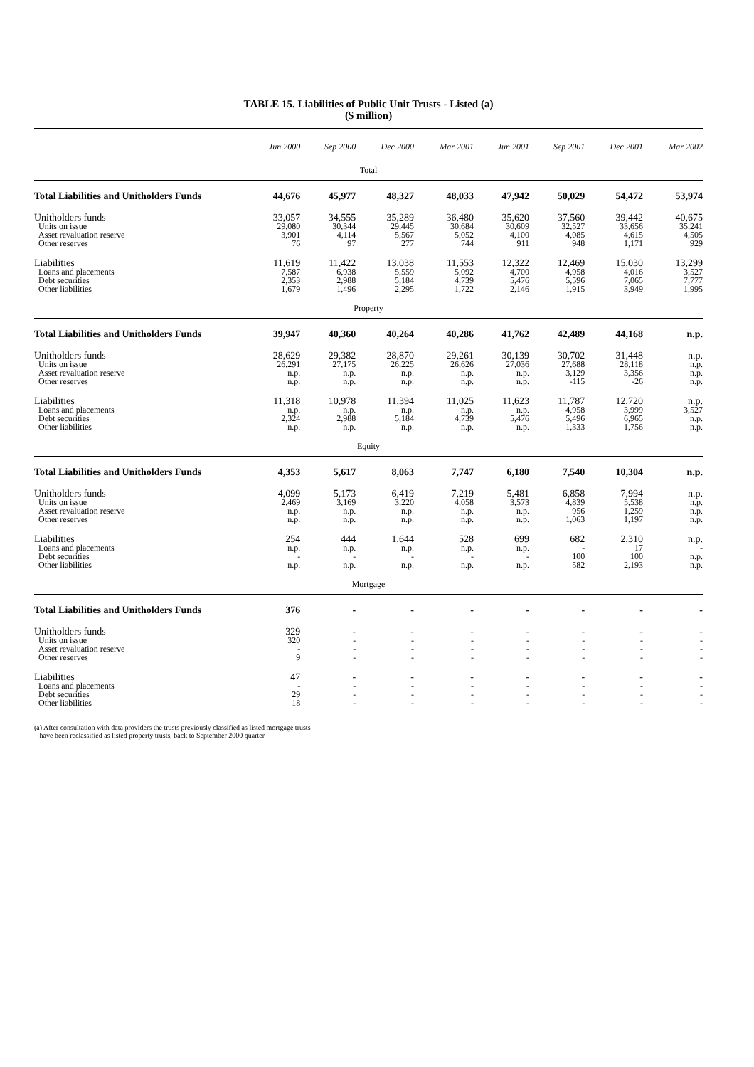TABLE 15. Liabilities of Public Unit Trusts - Listed (a)
($ million)
| | Jun 2000 | Sep 2000 | Dec 2000 | Mar 2001 | Jun 2001 | Sep 2001 | Dec 2001 | Mar 2002 |
| --- | --- | --- | --- | --- | --- | --- | --- | --- |
| Total | | | | | | | | |
| Total Liabilities and Unitholders Funds | 44,676 | 45,977 | 48,327 | 48,033 | 47,942 | 50,029 | 54,472 | 53,974 |
| Unitholders funds | 33,057 | 34,555 | 35,289 | 36,480 | 35,620 | 37,560 | 39,442 | 40,675 |
| Units on issue | 29,080 | 30,344 | 29,445 | 30,684 | 30,609 | 32,527 | 33,656 | 35,241 |
| Asset revaluation reserve | 3,901 | 4,114 | 5,567 | 5,052 | 4,100 | 4,085 | 4,615 | 4,505 |
| Other reserves | 76 | 97 | 277 | 744 | 911 | 948 | 1,171 | 929 |
| Liabilities | 11,619 | 11,422 | 13,038 | 11,553 | 12,322 | 12,469 | 15,030 | 13,299 |
| Loans and placements | 7,587 | 6,938 | 5,559 | 5,092 | 4,700 | 4,958 | 4,016 | 3,527 |
| Debt securities | 2,353 | 2,988 | 5,184 | 4,739 | 5,476 | 5,596 | 7,065 | 7,777 |
| Other liabilities | 1,679 | 1,496 | 2,295 | 1,722 | 2,146 | 1,915 | 3,949 | 1,995 |
| Property | | | | | | | | |
| Total Liabilities and Unitholders Funds | 39,947 | 40,360 | 40,264 | 40,286 | 41,762 | 42,489 | 44,168 | n.p. |
| Unitholders funds | 28,629 | 29,382 | 28,870 | 29,261 | 30,139 | 30,702 | 31,448 | n.p. |
| Units on issue | 26,291 | 27,175 | 26,225 | 26,626 | 27,036 | 27,688 | 28,118 | n.p. |
| Asset revaluation reserve | n.p. | n.p. | n.p. | n.p. | n.p. | 3,129 | 3,356 | n.p. |
| Other reserves | n.p. | n.p. | n.p. | n.p. | n.p. | -115 | -26 | n.p. |
| Liabilities | 11,318 | 10,978 | 11,394 | 11,025 | 11,623 | 11,787 | 12,720 | n.p. |
| Loans and placements | n.p. | n.p. | n.p. | n.p. | n.p. | 4,958 | 3,999 | 3,527 |
| Debt securities | 2,324 | 2,988 | 5,184 | 4,739 | 5,476 | 5,496 | 6,965 | n.p. |
| Other liabilities | n.p. | n.p. | n.p. | n.p. | n.p. | 1,333 | 1,756 | n.p. |
| Equity | | | | | | | | |
| Total Liabilities and Unitholders Funds | 4,353 | 5,617 | 8,063 | 7,747 | 6,180 | 7,540 | 10,304 | n.p. |
| Unitholders funds | 4,099 | 5,173 | 6,419 | 7,219 | 5,481 | 6,858 | 7,994 | n.p. |
| Units on issue | 2,469 | 3,169 | 3,220 | 4,058 | 3,573 | 4,839 | 5,538 | n.p. |
| Asset revaluation reserve | n.p. | n.p. | n.p. | n.p. | n.p. | 956 | 1,259 | n.p. |
| Other reserves | n.p. | n.p. | n.p. | n.p. | n.p. | 1,063 | 1,197 | n.p. |
| Liabilities | 254 | 444 | 1,644 | 528 | 699 | 682 | 2,310 | n.p. |
| Loans and placements | n.p. | n.p. | n.p. | n.p. | n.p. | - | 17 | - |
| Debt securities | - | - | - | - | - | 100 | 100 | n.p. |
| Other liabilities | n.p. | n.p. | n.p. | n.p. | n.p. | 582 | 2,193 | n.p. |
| Mortgage | | | | | | | | |
| Total Liabilities and Unitholders Funds | 376 | - | - | - | - | - | - | - |
| Unitholders funds | 329 | - | - | - | - | - | - | - |
| Units on issue | 320 | - | - | - | - | - | - | - |
| Asset revaluation reserve | - | - | - | - | - | - | - | - |
| Other reserves | 9 | - | - | - | - | - | - | - |
| Liabilities | 47 | - | - | - | - | - | - | - |
| Loans and placements | - | - | - | - | - | - | - | - |
| Debt securities | 29 | - | - | - | - | - | - | - |
| Other liabilities | 18 | - | - | - | - | - | - | - |
(a) After consultation with data providers the trusts previously classified as listed mortgage trusts
have been reclassified as listed property trusts, back to September 2000 quarter